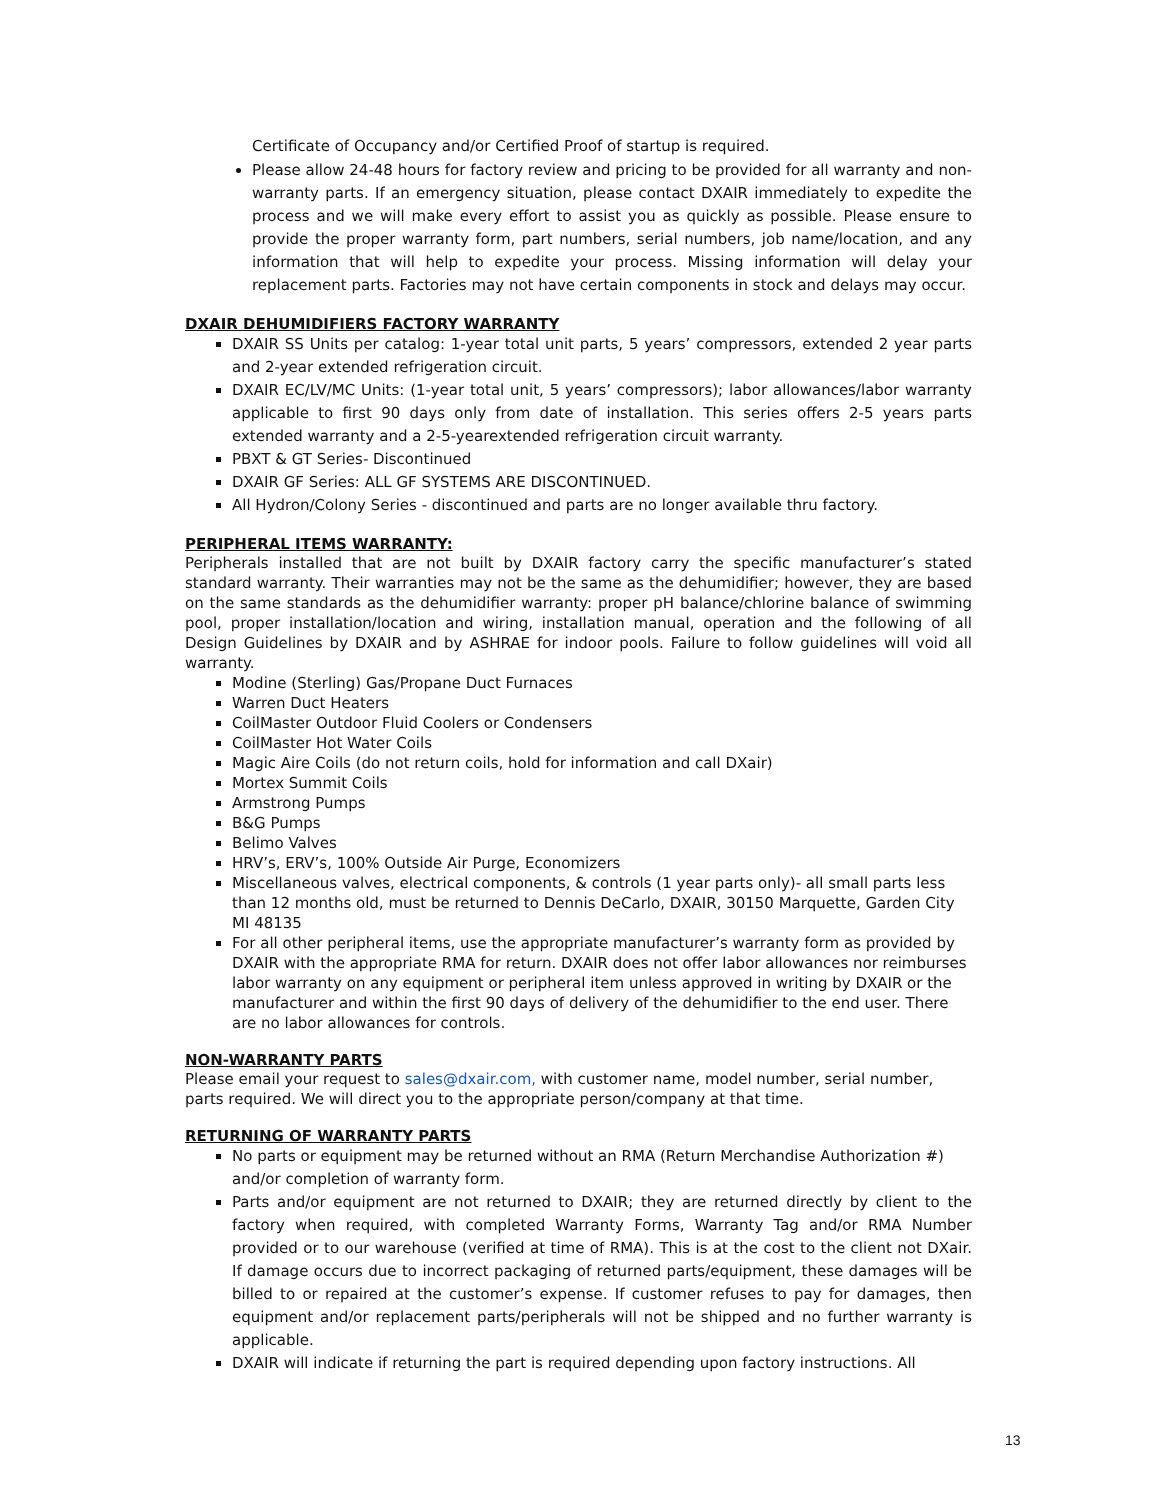Certificate of Occupancy and/or Certified Proof of startup is required.
Please allow 24-48 hours for factory review and pricing to be provided for all warranty and non- warranty parts. If an emergency situation, please contact DXAIR immediately to expedite the process and we will make every effort to assist you as quickly as possible. Please ensure to provide the proper warranty form, part numbers, serial numbers, job name/location, and any information that will help to expedite your process. Missing information will delay your replacement parts. Factories may not have certain components in stock and delays may occur.
DXAIR DEHUMIDIFIERS FACTORY WARRANTY
DXAIR SS Units per catalog: 1-year total unit parts, 5 years’ compressors, extended 2 year parts and 2-year extended refrigeration circuit.
DXAIR EC/LV/MC Units: (1-year total unit, 5 years’ compressors); labor allowances/labor warranty applicable to first 90 days only from date of installation. This series offers 2-5 years parts extended warranty and a 2-5-yearextended refrigeration circuit warranty.
PBXT & GT Series- Discontinued
DXAIR GF Series: ALL GF SYSTEMS ARE DISCONTINUED.
All Hydron/Colony Series - discontinued and parts are no longer available thru factory.
PERIPHERAL ITEMS WARRANTY:
Peripherals installed that are not built by DXAIR factory carry the specific manufacturer’s stated standard warranty. Their warranties may not be the same as the dehumidifier; however, they are based on the same standards as the dehumidifier warranty: proper pH balance/chlorine balance of swimming pool, proper installation/location and wiring, installation manual, operation and the following of all Design Guidelines by DXAIR and by ASHRAE for indoor pools. Failure to follow guidelines will void all warranty.
Modine (Sterling) Gas/Propane Duct Furnaces
Warren Duct Heaters
CoilMaster Outdoor Fluid Coolers or Condensers
CoilMaster Hot Water Coils
Magic Aire Coils (do not return coils, hold for information and call DXair)
Mortex Summit Coils
Armstrong Pumps
B&G Pumps
Belimo Valves
HRV’s, ERV’s, 100% Outside Air Purge, Economizers
Miscellaneous valves, electrical components, & controls (1 year parts only)- all small parts less than 12 months old, must be returned to Dennis DeCarlo, DXAIR, 30150 Marquette, Garden City MI 48135
For all other peripheral items, use the appropriate manufacturer’s warranty form as provided by DXAIR with the appropriate RMA for return. DXAIR does not offer labor allowances nor reimburses labor warranty on any equipment or peripheral item unless approved in writing by DXAIR or the manufacturer and within the first 90 days of delivery of the dehumidifier to the end user. There are no labor allowances for controls.
NON-WARRANTY PARTS
Please email your request to sales@dxair.com, with customer name, model number, serial number, parts required. We will direct you to the appropriate person/company at that time.
RETURNING OF WARRANTY PARTS
No parts or equipment may be returned without an RMA (Return Merchandise Authorization #) and/or completion of warranty form.
Parts and/or equipment are not returned to DXAIR; they are returned directly by client to the factory when required, with completed Warranty Forms, Warranty Tag and/or RMA Number provided or to our warehouse (verified at time of RMA). This is at the cost to the client not DXair. If damage occurs due to incorrect packaging of returned parts/equipment, these damages will be billed to or repaired at the customer’s expense. If customer refuses to pay for damages, then equipment and/or replacement parts/peripherals will not be shipped and no further warranty is applicable.
DXAIR will indicate if returning the part is required depending upon factory instructions. All
13